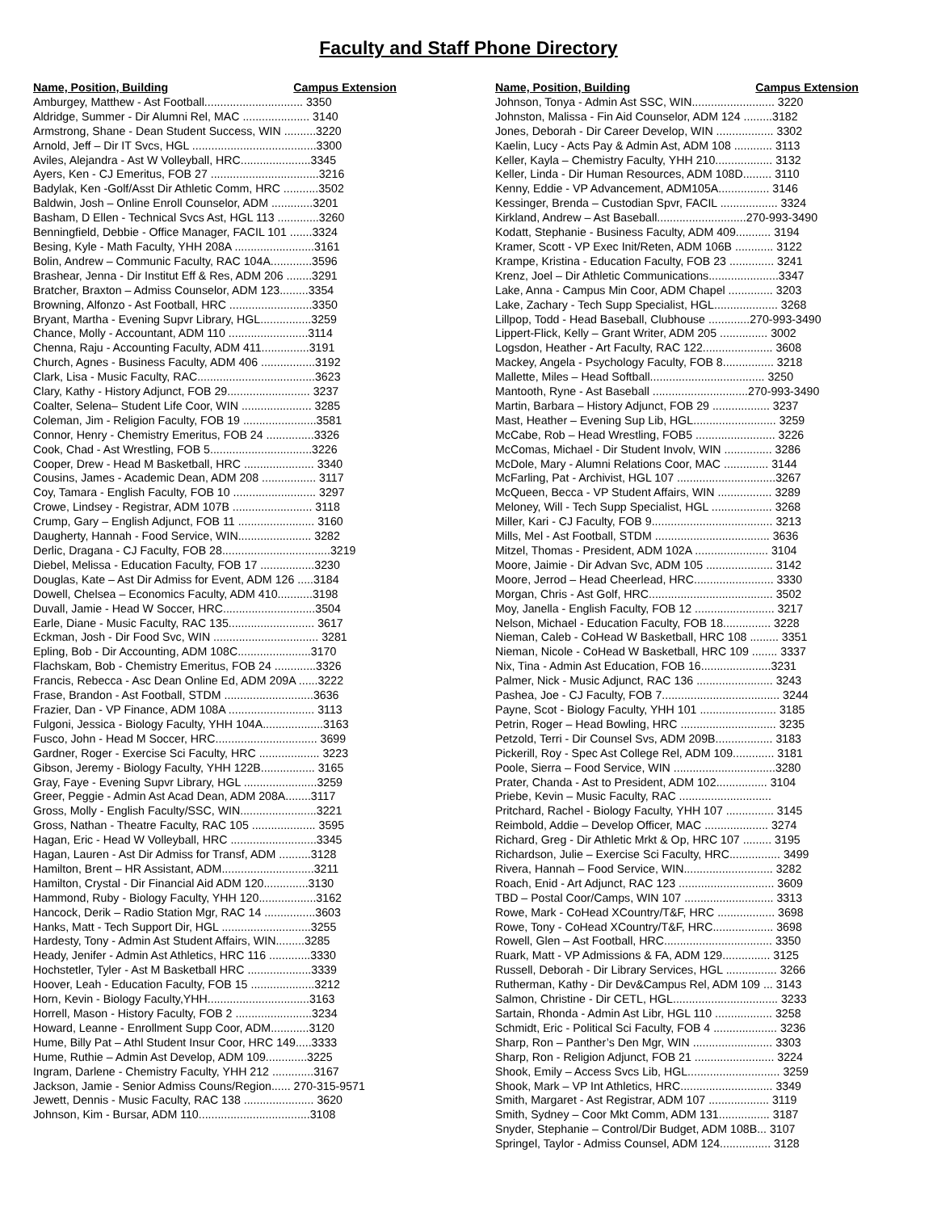Faculty and Staff Phone Directory
Name, Position, Building Campus Extension
Amburgey, Matthew - Ast Football............................... 3350
Aldridge, Summer - Dir Alumni Rel, MAC ..................... 3140
Armstrong, Shane - Dean Student Success, WIN ..........3220
Arnold, Jeff – Dir IT Svcs, HGL .......................................3300
Aviles, Alejandra - Ast W Volleyball, HRC......................3345
Ayers, Ken - CJ Emeritus, FOB 27 ..................................3216
Badylak, Ken -Golf/Asst Dir Athletic Comm, HRC ...........3502
Baldwin, Josh – Online Enroll Counselor, ADM .............3201
Basham, D Ellen - Technical Svcs Ast, HGL 113 .............3260
Benningfield, Debbie - Office Manager, FACIL 101 .......3324
Besing, Kyle - Math Faculty, YHH 208A .........................3161
Bolin, Andrew – Communic Faculty, RAC 104A.............3596
Brashear, Jenna - Dir Institut Eff & Res, ADM 206 ........3291
Bratcher, Braxton – Admiss Counselor, ADM 123.........3354
Browning, Alfonzo - Ast Football, HRC ..........................3350
Bryant, Martha - Evening Supvr Library, HGL................3259
Chance, Molly - Accountant, ADM 110 .........................3114
Chenna, Raju - Accounting Faculty, ADM 411...............3191
Church, Agnes - Business Faculty, ADM 406 .................3192
Clark, Lisa - Music Faculty, RAC.....................................3623
Clary, Kathy - History Adjunct, FOB 29.......................... 3237
Coalter, Selena– Student Life Coor, WIN ...................... 3285
Coleman, Jim - Religion Faculty, FOB 19 .......................3581
Connor, Henry - Chemistry Emeritus, FOB 24 ...............3326
Cook, Chad - Ast Wrestling, FOB 5................................3226
Cooper, Drew - Head M Basketball, HRC ...................... 3340
Cousins, James - Academic Dean, ADM 208 ................. 3117
Coy, Tamara - English Faculty, FOB 10 .......................... 3297
Crowe, Lindsey - Registrar, ADM 107B ......................... 3118
Crump, Gary – English Adjunct, FOB 11 ........................ 3160
Daugherty, Hannah - Food Service, WIN....................... 3282
Derlic, Dragana - CJ Faculty, FOB 28..................................3219
Diebel, Melissa - Education Faculty, FOB 17 .................3230
Douglas, Kate – Ast Dir Admiss for Event, ADM 126 .....3184
Dowell, Chelsea – Economics Faculty, ADM 410...........3198
Duvall, Jamie - Head W Soccer, HRC.............................3504
Earle, Diane - Music Faculty, RAC 135........................... 3617
Eckman, Josh - Dir Food Svc, WIN ................................. 3281
Epling, Bob - Dir Accounting, ADM 108C.......................3170
Flachskam, Bob - Chemistry Emeritus, FOB 24 .............3326
Francis, Rebecca - Asc Dean Online Ed, ADM 209A ......3222
Frase, Brandon - Ast Football, STDM ............................3636
Frazier, Dan - VP Finance, ADM 108A ........................... 3113
Fulgoni, Jessica - Biology Faculty, YHH 104A...................3163
Fusco, John - Head M Soccer, HRC................................ 3699
Gardner, Roger - Exercise Sci Faculty, HRC ................... 3223
Gibson, Jeremy - Biology Faculty, YHH 122B................. 3165
Gray, Faye - Evening Supvr Library, HGL .......................3259
Greer, Peggie - Admin Ast Acad Dean, ADM 208A........3117
Gross, Molly - English Faculty/SSC, WIN........................3221
Gross, Nathan - Theatre Faculty, RAC 105 .................... 3595
Hagan, Eric - Head W Volleyball, HRC ...........................3345
Hagan, Lauren - Ast Dir Admiss for Transf, ADM ..........3128
Hamilton, Brent – HR Assistant, ADM.............................3211
Hamilton, Crystal - Dir Financial Aid ADM 120..............3130
Hammond, Ruby - Biology Faculty, YHH 120..................3162
Hancock, Derik – Radio Station Mgr, RAC 14 ................3603
Hanks, Matt - Tech Support Dir, HGL ............................3255
Hardesty, Tony - Admin Ast Student Affairs, WIN.........3285
Heady, Jenifer - Admin Ast Athletics, HRC 116 .............3330
Hochstetler, Tyler - Ast M Basketball HRC ....................3339
Hoover, Leah - Education Faculty, FOB 15 ....................3212
Horn, Kevin - Biology Faculty,YHH................................3163
Horrell, Mason - History Faculty, FOB 2 ........................3234
Howard, Leanne - Enrollment Supp Coor, ADM............3120
Hume, Billy Pat – Athl Student Insur Coor, HRC 149.....3333
Hume, Ruthie – Admin Ast Develop, ADM 109.............3225
Ingram, Darlene - Chemistry Faculty, YHH 212 .............3167
Jackson, Jamie - Senior Admiss Couns/Region...... 270-315-9571
Jewett, Dennis - Music Faculty, RAC 138 ...................... 3620
Johnson, Kim - Bursar, ADM 110...................................3108
Name, Position, Building Campus Extension
Johnson, Tonya - Admin Ast SSC, WIN.......................... 3220
Johnston, Malissa - Fin Aid Counselor, ADM 124 .........3182
Jones, Deborah - Dir Career Develop, WIN .................. 3302
Kaelin, Lucy - Acts Pay & Admin Ast, ADM 108 ............ 3113
Keller, Kayla – Chemistry Faculty, YHH 210.................. 3132
Keller, Linda - Dir Human Resources, ADM 108D......... 3110
Kenny, Eddie - VP Advancement, ADM105A................ 3146
Kessinger, Brenda – Custodian Spvr, FACIL .................. 3324
Kirkland, Andrew – Ast Baseball............................270-993-3490
Kodatt, Stephanie - Business Faculty, ADM 409........... 3194
Kramer, Scott - VP Exec Init/Reten, ADM 106B ............ 3122
Krampe, Kristina - Education Faculty, FOB 23 .............. 3241
Krenz, Joel – Dir Athletic Communications......................3347
Lake, Anna - Campus Min Coor, ADM Chapel .............. 3203
Lake, Zachary - Tech Supp Specialist, HGL.................... 3268
Lillpop, Todd - Head Baseball, Clubhouse .............270-993-3490
Lippert-Flick, Kelly – Grant Writer, ADM 205 ............... 3002
Logsdon, Heather - Art Faculty, RAC 122...................... 3608
Mackey, Angela - Psychology Faculty, FOB 8................ 3218
Mallette, Miles – Head Softball.................................... 3250
Mantooth, Ryne - Ast Baseball ..............................270-993-3490
Martin, Barbara – History Adjunct, FOB 29 .................. 3237
Mast, Heather – Evening Sup Lib, HGL.......................... 3259
McCabe, Rob – Head Wrestling, FOB5 ......................... 3226
McComas, Michael - Dir Student Involv, WIN ............... 3286
McDole, Mary - Alumni Relations Coor, MAC .............. 3144
McFarling, Pat - Archivist, HGL 107 ...............................3267
McQueen, Becca - VP Student Affairs, WIN ................. 3289
Meloney, Will - Tech Supp Specialist, HGL ................... 3268
Miller, Kari - CJ Faculty, FOB 9...................................... 3213
Mills, Mel - Ast Football, STDM .................................... 3636
Mitzel, Thomas - President, ADM 102A ....................... 3104
Moore, Jaimie - Dir Advan Svc, ADM 105 ..................... 3142
Moore, Jerrod – Head Cheerlead, HRC......................... 3330
Morgan, Chris - Ast Golf, HRC....................................... 3502
Moy, Janella - English Faculty, FOB 12 ......................... 3217
Nelson, Michael - Education Faculty, FOB 18............... 3228
Nieman, Caleb - CoHead W Basketball, HRC 108 ......... 3351
Nieman, Nicole - CoHead W Basketball, HRC 109 ........ 3337
Nix, Tina - Admin Ast Education, FOB 16......................3231
Palmer, Nick - Music Adjunct, RAC 136 ........................ 3243
Pashea, Joe - CJ Faculty, FOB 7..................................... 3244
Payne, Scot - Biology Faculty, YHH 101 ........................ 3185
Petrin, Roger – Head Bowling, HRC .............................. 3235
Petzold, Terri - Dir Counsel Svs, ADM 209B.................. 3183
Pickerill, Roy - Spec Ast College Rel, ADM 109............. 3181
Poole, Sierra – Food Service, WIN ................................3280
Prater, Chanda - Ast to President, ADM 102................ 3104
Priebe, Kevin – Music Faculty, RAC .............................
Pritchard, Rachel - Biology Faculty, YHH 107 ............... 3145
Reimbold, Addie – Develop Officer, MAC .................... 3274
Richard, Greg - Dir Athletic Mrkt & Op, HRC 107 ......... 3195
Richardson, Julie – Exercise Sci Faculty, HRC................ 3499
Rivera, Hannah – Food Service, WIN............................ 3282
Roach, Enid - Art Adjunct, RAC 123 .............................. 3609
TBD – Postal Coor/Camps, WIN 107 ............................ 3313
Rowe, Mark - CoHead XCountry/T&F, HRC .................. 3698
Rowe, Tony - CoHead XCountry/T&F, HRC................... 3698
Rowell, Glen – Ast Football, HRC.................................. 3350
Ruark, Matt - VP Admissions & FA, ADM 129............... 3125
Russell, Deborah - Dir Library Services, HGL ................ 3266
Rutherman, Kathy - Dir Dev&Campus Rel, ADM 109 ... 3143
Salmon, Christine - Dir CETL, HGL................................. 3233
Sartain, Rhonda - Admin Ast Libr, HGL 110 .................. 3258
Schmidt, Eric - Political Sci Faculty, FOB 4 .................... 3236
Sharp, Ron – Panther’s Den Mgr, WIN ......................... 3303
Sharp, Ron - Religion Adjunct, FOB 21 ......................... 3224
Shook, Emily – Access Svcs Lib, HGL............................. 3259
Shook, Mark – VP Int Athletics, HRC............................. 3349
Smith, Margaret - Ast Registrar, ADM 107 ................... 3119
Smith, Sydney – Coor Mkt Comm, ADM 131................ 3187
Snyder, Stephanie – Control/Dir Budget, ADM 108B... 3107
Springel, Taylor - Admiss Counsel, ADM 124................ 3128